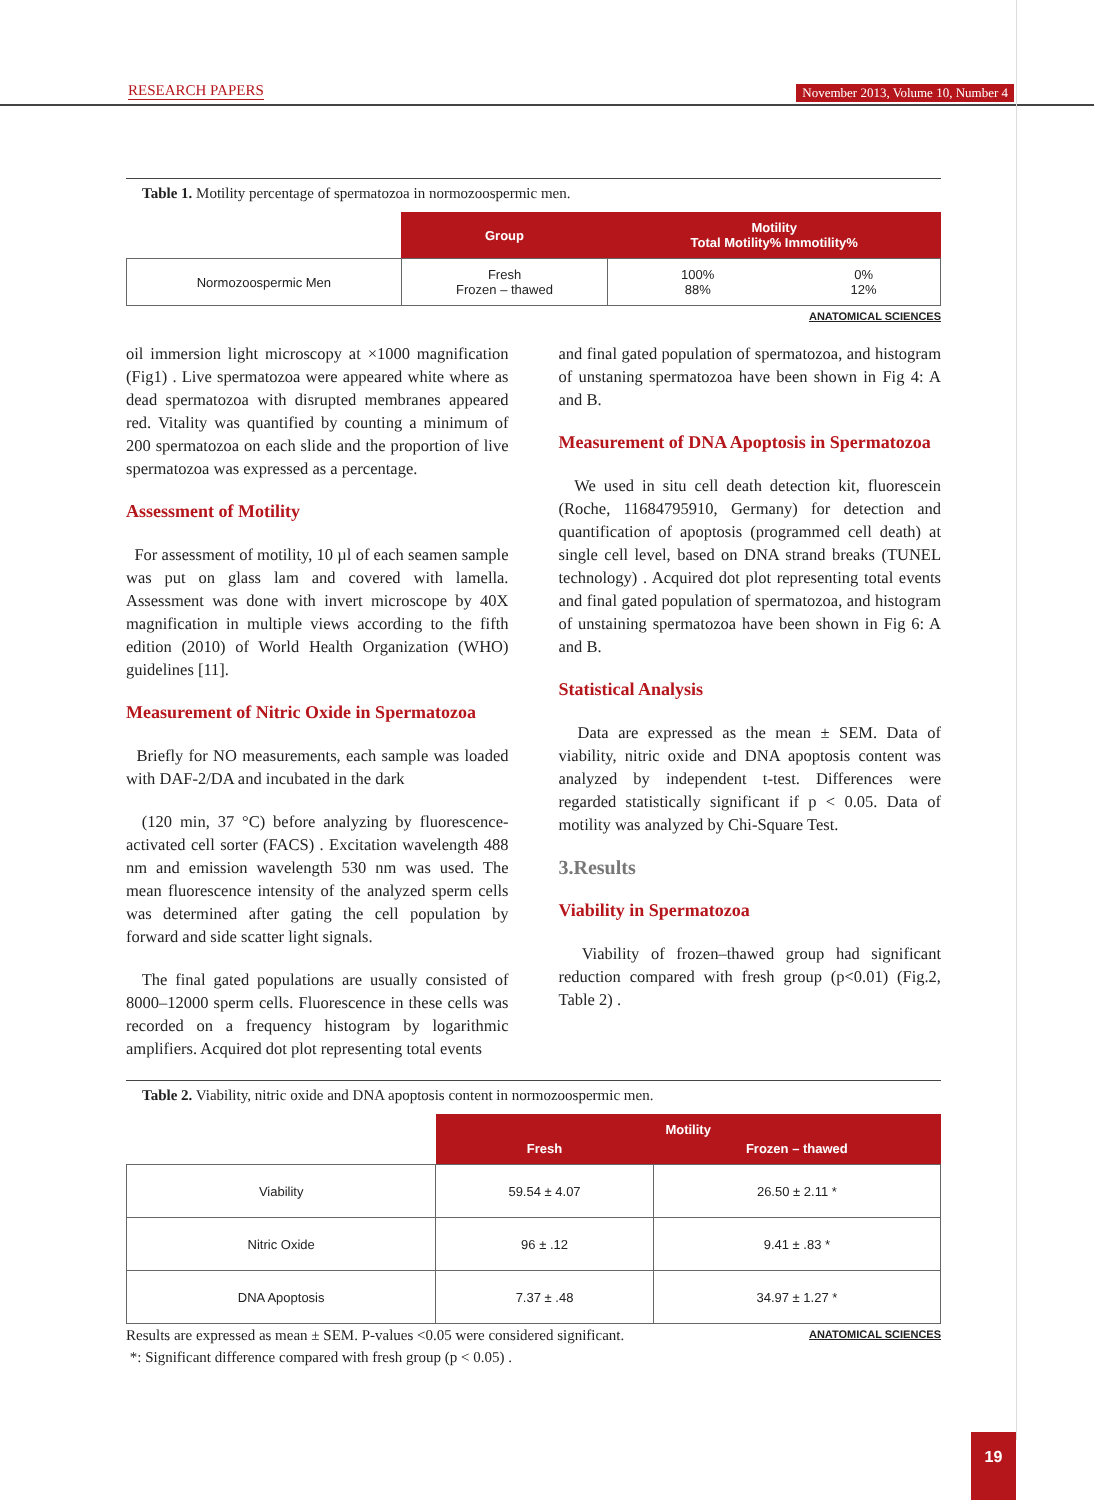RESEARCH PAPERS November 2013, Volume 10, Number 4
Table 1. Motility percentage of spermatozoa in normozoospermic men.
| | Group | Motility Total Motility% Immotility% | |
| --- | --- | --- | --- |
| Normozoospermic Men | Fresh Frozen – thawed | 100% 88% | 0% 12% |
ANATOMICAL SCIENCES
oil immersion light microscopy at ×1000 magnification (Fig1) . Live spermatozoa were appeared white where as dead spermatozoa with disrupted membranes appeared red. Vitality was quantified by counting a minimum of 200 spermatozoa on each slide and the proportion of live spermatozoa was expressed as a percentage.
Assessment of Motility
For assessment of motility, 10 µl of each seamen sample was put on glass lam and covered with lamella. Assessment was done with invert microscope by 40X magnification in multiple views according to the fifth edition (2010) of World Health Organization (WHO) guidelines [11].
Measurement of Nitric Oxide in Spermatozoa
Briefly for NO measurements, each sample was loaded with DAF-2/DA and incubated in the dark
(120 min, 37 °C) before analyzing by fluorescence-activated cell sorter (FACS) . Excitation wavelength 488 nm and emission wavelength 530 nm was used. The mean fluorescence intensity of the analyzed sperm cells was determined after gating the cell population by forward and side scatter light signals.
The final gated populations are usually consisted of 8000–12000 sperm cells. Fluorescence in these cells was recorded on a frequency histogram by logarithmic amplifiers. Acquired dot plot representing total events
and final gated population of spermatozoa, and histogram of unstaning spermatozoa have been shown in Fig 4: A and B.
Measurement of DNA Apoptosis in Spermatozoa
We used in situ cell death detection kit, fluorescein (Roche, 11684795910, Germany) for detection and quantification of apoptosis (programmed cell death) at single cell level, based on DNA strand breaks (TUNEL technology) . Acquired dot plot representing total events and final gated population of spermatozoa, and histogram of unstaining spermatozoa have been shown in Fig 6: A and B.
Statistical Analysis
Data are expressed as the mean ± SEM. Data of viability, nitric oxide and DNA apoptosis content was analyzed by independent t-test. Differences were regarded statistically significant if p < 0.05. Data of motility was analyzed by Chi-Square Test.
3.Results
Viability in Spermatozoa
Viability of frozen–thawed group had significant reduction compared with fresh group (p<0.01) (Fig.2, Table 2) .
Table 2. Viability, nitric oxide and DNA apoptosis content in normozoospermic men.
| | Motility | |
| --- | --- | --- |
| | Fresh | Frozen – thawed |
| Viability | 59.54 ± 4.07 | 26.50 ± 2.11 * |
| Nitric Oxide | 96 ± .12 | 9.41 ± .83 * |
| DNA Apoptosis | 7.37 ± .48 | 34.97 ± 1.27 * |
Results are expressed as mean ± SEM. P-values <0.05 were considered significant.
*: Significant difference compared with fresh group (p < 0.05) .
ANATOMICAL SCIENCES
19